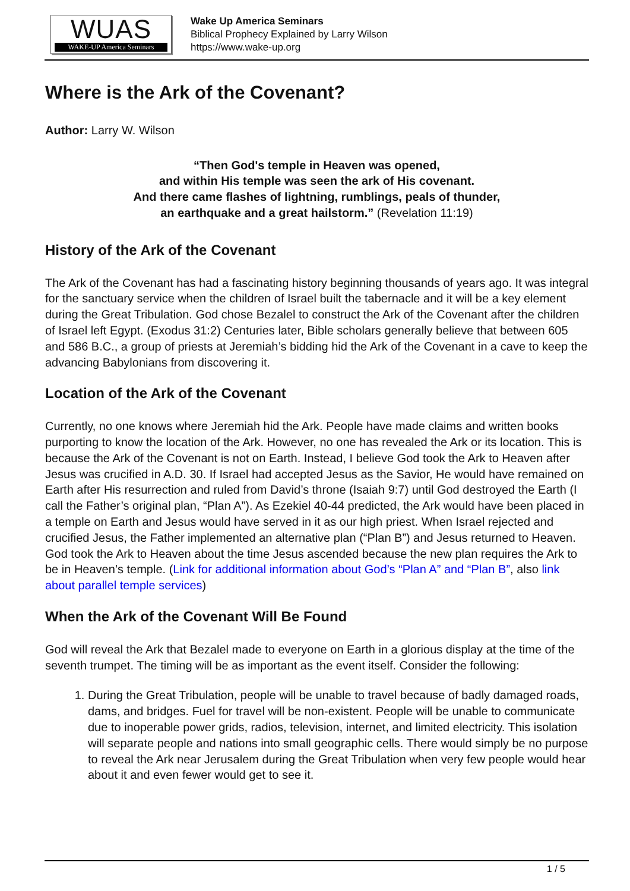WUAS
WAKE-UP America Seminars
Wake Up America Seminars
Biblical Prophecy Explained by Larry Wilson
https://www.wake-up.org
Where is the Ark of the Covenant?
Author: Larry W. Wilson
“Then God's temple in Heaven was opened,
and within His temple was seen the ark of His covenant.
And there came flashes of lightning, rumblings, peals of thunder,
an earthquake and a great hailstorm.” (Revelation 11:19)
History of the Ark of the Covenant
The Ark of the Covenant has had a fascinating history beginning thousands of years ago. It was integral for the sanctuary service when the children of Israel built the tabernacle and it will be a key element during the Great Tribulation. God chose Bezalel to construct the Ark of the Covenant after the children of Israel left Egypt. (Exodus 31:2) Centuries later, Bible scholars generally believe that between 605 and 586 B.C., a group of priests at Jeremiah’s bidding hid the Ark of the Covenant in a cave to keep the advancing Babylonians from discovering it.
Location of the Ark of the Covenant
Currently, no one knows where Jeremiah hid the Ark. People have made claims and written books purporting to know the location of the Ark. However, no one has revealed the Ark or its location. This is because the Ark of the Covenant is not on Earth. Instead, I believe God took the Ark to Heaven after Jesus was crucified in A.D. 30. If Israel had accepted Jesus as the Savior, He would have remained on Earth after His resurrection and ruled from David’s throne (Isaiah 9:7) until God destroyed the Earth (I call the Father’s original plan, “Plan A”). As Ezekiel 40-44 predicted, the Ark would have been placed in a temple on Earth and Jesus would have served in it as our high priest. When Israel rejected and crucified Jesus, the Father implemented an alternative plan (“Plan B”) and Jesus returned to Heaven. God took the Ark to Heaven about the time Jesus ascended because the new plan requires the Ark to be in Heaven’s temple. (Link for additional information about God’s “Plan A” and “Plan B”, also link about parallel temple services)
When the Ark of the Covenant Will Be Found
God will reveal the Ark that Bezalel made to everyone on Earth in a glorious display at the time of the seventh trumpet. The timing will be as important as the event itself. Consider the following:
1. During the Great Tribulation, people will be unable to travel because of badly damaged roads, dams, and bridges. Fuel for travel will be non-existent. People will be unable to communicate due to inoperable power grids, radios, television, internet, and limited electricity. This isolation will separate people and nations into small geographic cells. There would simply be no purpose to reveal the Ark near Jerusalem during the Great Tribulation when very few people would hear about it and even fewer would get to see it.
1 / 5